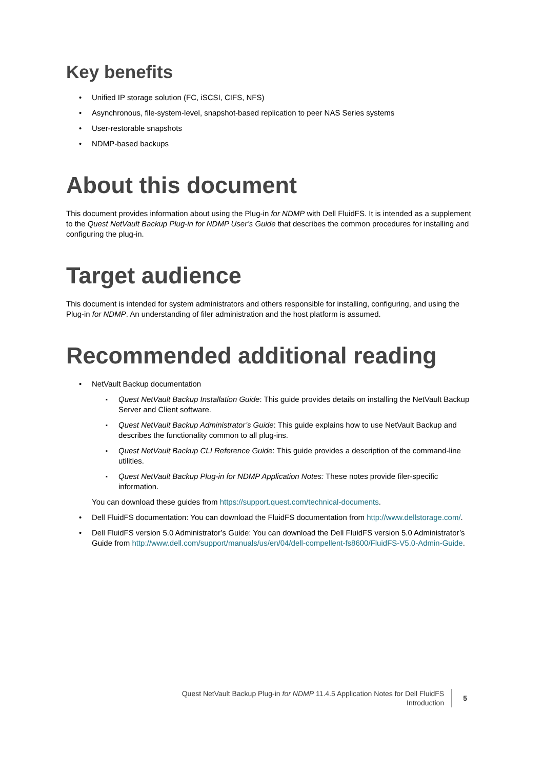Key benefits
Unified IP storage solution (FC, iSCSI, CIFS, NFS)
Asynchronous, file-system-level, snapshot-based replication to peer NAS Series systems
User-restorable snapshots
NDMP-based backups
About this document
This document provides information about using the Plug-in for NDMP with Dell FluidFS. It is intended as a supplement to the Quest NetVault Backup Plug-in for NDMP User’s Guide that describes the common procedures for installing and configuring the plug-in.
Target audience
This document is intended for system administrators and others responsible for installing, configuring, and using the Plug-in for NDMP. An understanding of filer administration and the host platform is assumed.
Recommended additional reading
NetVault Backup documentation
Quest NetVault Backup Installation Guide: This guide provides details on installing the NetVault Backup Server and Client software.
Quest NetVault Backup Administrator’s Guide: This guide explains how to use NetVault Backup and describes the functionality common to all plug-ins.
Quest NetVault Backup CLI Reference Guide: This guide provides a description of the command-line utilities.
Quest NetVault Backup Plug-in for NDMP Application Notes: These notes provide filer-specific information.
You can download these guides from https://support.quest.com/technical-documents.
Dell FluidFS documentation: You can download the FluidFS documentation from http://www.dellstorage.com/.
Dell FluidFS version 5.0 Administrator’s Guide: You can download the Dell FluidFS version 5.0 Administrator’s Guide from http://www.dell.com/support/manuals/us/en/04/dell-compellent-fs8600/FluidFS-V5.0-Admin-Guide.
Quest NetVault Backup Plug-in for NDMP 11.4.5 Application Notes for Dell FluidFS
Introduction
5